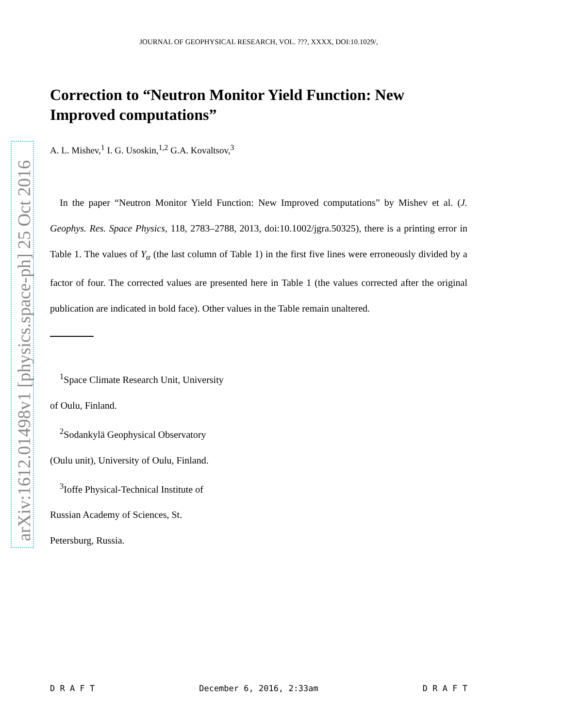arXiv:1612.01498v1 [physics.space-ph] 25 Oct 2016
JOURNAL OF GEOPHYSICAL RESEARCH, VOL. ???, XXXX, DOI:10.1029/,
Correction to “Neutron Monitor Yield Function: New Improved computations”
A. L. Mishev,<sup>1</sup> I. G. Usoskin,<sup>1,2</sup> G.A. Kovaltsov,<sup>3</sup>
In the paper “Neutron Monitor Yield Function: New Improved computations” by Mishev et al. (J. Geophys. Res. Space Physics, 118, 2783–2788, 2013, doi:10.1002/jgra.50325), there is a printing error in Table 1. The values of Y<sub>α</sub> (the last column of Table 1) in the first five lines were erroneously divided by a factor of four. The corrected values are presented here in Table 1 (the values corrected after the original publication are indicated in bold face). Other values in the Table remain unaltered.
<sup>1</sup> Space Climate Research Unit, University
of Oulu, Finland.
<sup>2</sup> Sodankylä Geophysical Observatory
(Oulu unit), University of Oulu, Finland.
<sup>3</sup> Ioffe Physical-Technical Institute of
Russian Academy of Sciences, St.
Petersburg, Russia.
D R A F T December 6, 2016, 2:33am D R A F T